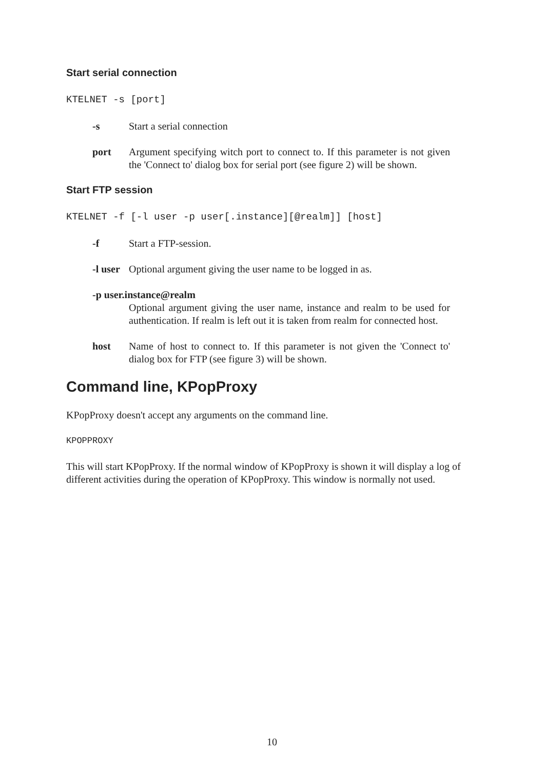Start serial connection
KTELNET -s [port]
-s Start a serial connection
port Argument specifying witch port to connect to. If this parameter is not given the 'Connect to' dialog box for serial port (see figure 2) will be shown.
Start FTP session
KTELNET -f [-l user -p user[.instance][@realm]] [host]
-f Start a FTP-session.
-l user
Optional argument giving the user name to be logged in as.
-p user.instance@realm
Optional argument giving the user name, instance and realm to be used for authentication. If realm is left out it is taken from realm for connected host.
host Name of host to connect to. If this parameter is not given the 'Connect to' dialog box for FTP (see figure 3) will be shown.
Command line, KPopProxy
KPopProxy doesn't accept any arguments on the command line.
KPOPPROXY
This will start KPopProxy. If the normal window of KPopProxy is shown it will display a log of different activities during the operation of KPopProxy. This window is normally not used.
10